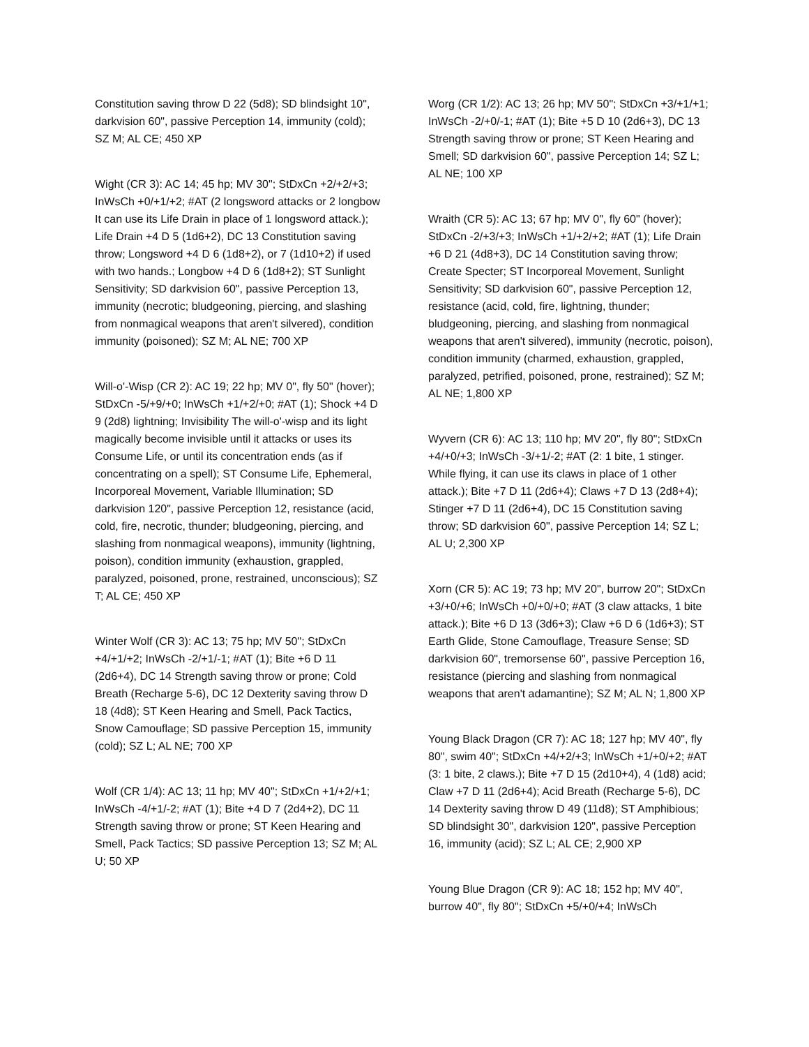Constitution saving throw D 22 (5d8); SD blindsight 10", darkvision 60", passive Perception 14, immunity (cold); SZ M; AL CE; 450 XP
Wight (CR 3): AC 14; 45 hp; MV 30"; StDxCn +2/+2/+3; InWsCh +0/+1/+2; #AT (2 longsword attacks or 2 longbow It can use its Life Drain in place of 1 longsword attack.); Life Drain +4 D 5 (1d6+2), DC 13 Constitution saving throw; Longsword +4 D 6 (1d8+2), or 7 (1d10+2) if used with two hands.; Longbow +4 D 6 (1d8+2); ST Sunlight Sensitivity; SD darkvision 60", passive Perception 13, immunity (necrotic; bludgeoning, piercing, and slashing from nonmagical weapons that aren't silvered), condition immunity (poisoned); SZ M; AL NE; 700 XP
Will-o'-Wisp (CR 2): AC 19; 22 hp; MV 0", fly 50" (hover); StDxCn -5/+9/+0; InWsCh +1/+2/+0; #AT (1); Shock +4 D 9 (2d8) lightning; Invisibility The will-o'-wisp and its light magically become invisible until it attacks or uses its Consume Life, or until its concentration ends (as if concentrating on a spell); ST Consume Life, Ephemeral, Incorporeal Movement, Variable Illumination; SD darkvision 120", passive Perception 12, resistance (acid, cold, fire, necrotic, thunder; bludgeoning, piercing, and slashing from nonmagical weapons), immunity (lightning, poison), condition immunity (exhaustion, grappled, paralyzed, poisoned, prone, restrained, unconscious); SZ T; AL CE; 450 XP
Winter Wolf (CR 3): AC 13; 75 hp; MV 50"; StDxCn +4/+1/+2; InWsCh -2/+1/-1; #AT (1); Bite +6 D 11 (2d6+4), DC 14 Strength saving throw or prone; Cold Breath (Recharge 5-6), DC 12 Dexterity saving throw D 18 (4d8); ST Keen Hearing and Smell, Pack Tactics, Snow Camouflage; SD passive Perception 15, immunity (cold); SZ L; AL NE; 700 XP
Wolf (CR 1/4): AC 13; 11 hp; MV 40"; StDxCn +1/+2/+1; InWsCh -4/+1/-2; #AT (1); Bite +4 D 7 (2d4+2), DC 11 Strength saving throw or prone; ST Keen Hearing and Smell, Pack Tactics; SD passive Perception 13; SZ M; AL U; 50 XP
Worg (CR 1/2): AC 13; 26 hp; MV 50"; StDxCn +3/+1/+1; InWsCh -2/+0/-1; #AT (1); Bite +5 D 10 (2d6+3), DC 13 Strength saving throw or prone; ST Keen Hearing and Smell; SD darkvision 60", passive Perception 14; SZ L; AL NE; 100 XP
Wraith (CR 5): AC 13; 67 hp; MV 0", fly 60" (hover); StDxCn -2/+3/+3; InWsCh +1/+2/+2; #AT (1); Life Drain +6 D 21 (4d8+3), DC 14 Constitution saving throw; Create Specter; ST Incorporeal Movement, Sunlight Sensitivity; SD darkvision 60", passive Perception 12, resistance (acid, cold, fire, lightning, thunder; bludgeoning, piercing, and slashing from nonmagical weapons that aren't silvered), immunity (necrotic, poison), condition immunity (charmed, exhaustion, grappled, paralyzed, petrified, poisoned, prone, restrained); SZ M; AL NE; 1,800 XP
Wyvern (CR 6): AC 13; 110 hp; MV 20", fly 80"; StDxCn +4/+0/+3; InWsCh -3/+1/-2; #AT (2: 1 bite, 1 stinger. While flying, it can use its claws in place of 1 other attack.); Bite +7 D 11 (2d6+4); Claws +7 D 13 (2d8+4); Stinger +7 D 11 (2d6+4), DC 15 Constitution saving throw; SD darkvision 60", passive Perception 14; SZ L; AL U; 2,300 XP
Xorn (CR 5): AC 19; 73 hp; MV 20", burrow 20"; StDxCn +3/+0/+6; InWsCh +0/+0/+0; #AT (3 claw attacks, 1 bite attack.); Bite +6 D 13 (3d6+3); Claw +6 D 6 (1d6+3); ST Earth Glide, Stone Camouflage, Treasure Sense; SD darkvision 60", tremorsense 60", passive Perception 16, resistance (piercing and slashing from nonmagical weapons that aren't adamantine); SZ M; AL N; 1,800 XP
Young Black Dragon (CR 7): AC 18; 127 hp; MV 40", fly 80", swim 40"; StDxCn +4/+2/+3; InWsCh +1/+0/+2; #AT (3: 1 bite, 2 claws.); Bite +7 D 15 (2d10+4), 4 (1d8) acid; Claw +7 D 11 (2d6+4); Acid Breath (Recharge 5-6), DC 14 Dexterity saving throw D 49 (11d8); ST Amphibious; SD blindsight 30", darkvision 120", passive Perception 16, immunity (acid); SZ L; AL CE; 2,900 XP
Young Blue Dragon (CR 9): AC 18; 152 hp; MV 40", burrow 40", fly 80"; StDxCn +5/+0/+4; InWsCh